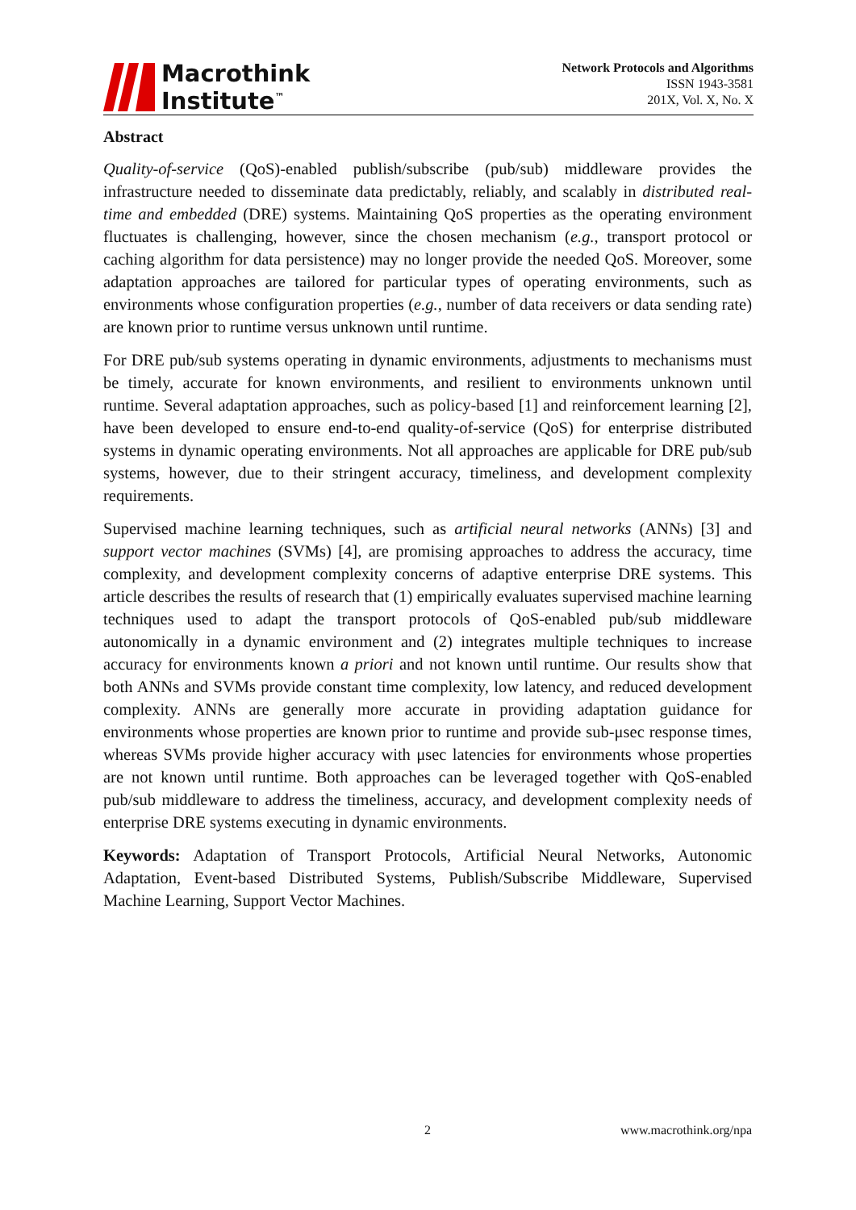Macrothink
Institute<sup>™</sup>
Network Protocols and Algorithms
ISSN 1943-3581
201X, Vol. X, No. X
Abstract
Quality-of-service (QoS)-enabled publish/subscribe (pub/sub) middleware provides the infrastructure needed to disseminate data predictably, reliably, and scalably in distributed real-time and embedded (DRE) systems. Maintaining QoS properties as the operating environment fluctuates is challenging, however, since the chosen mechanism (e.g., transport protocol or caching algorithm for data persistence) may no longer provide the needed QoS. Moreover, some adaptation approaches are tailored for particular types of operating environments, such as environments whose configuration properties (e.g., number of data receivers or data sending rate) are known prior to runtime versus unknown until runtime.
For DRE pub/sub systems operating in dynamic environments, adjustments to mechanisms must be timely, accurate for known environments, and resilient to environments unknown until runtime. Several adaptation approaches, such as policy-based [1] and reinforcement learning [2], have been developed to ensure end-to-end quality-of-service (QoS) for enterprise distributed systems in dynamic operating environments. Not all approaches are applicable for DRE pub/sub systems, however, due to their stringent accuracy, timeliness, and development complexity requirements.
Supervised machine learning techniques, such as artificial neural networks (ANNs) [3] and support vector machines (SVMs) [4], are promising approaches to address the accuracy, time complexity, and development complexity concerns of adaptive enterprise DRE systems. This article describes the results of research that (1) empirically evaluates supervised machine learning techniques used to adapt the transport protocols of QoS-enabled pub/sub middleware autonomically in a dynamic environment and (2) integrates multiple techniques to increase accuracy for environments known a priori and not known until runtime. Our results show that both ANNs and SVMs provide constant time complexity, low latency, and reduced development complexity. ANNs are generally more accurate in providing adaptation guidance for environments whose properties are known prior to runtime and provide sub-μsec response times, whereas SVMs provide higher accuracy with μsec latencies for environments whose properties are not known until runtime. Both approaches can be leveraged together with QoS-enabled pub/sub middleware to address the timeliness, accuracy, and development complexity needs of enterprise DRE systems executing in dynamic environments.
Keywords: Adaptation of Transport Protocols, Artificial Neural Networks, Autonomic Adaptation, Event-based Distributed Systems, Publish/Subscribe Middleware, Supervised Machine Learning, Support Vector Machines.
2 www.macrothink.org/npa